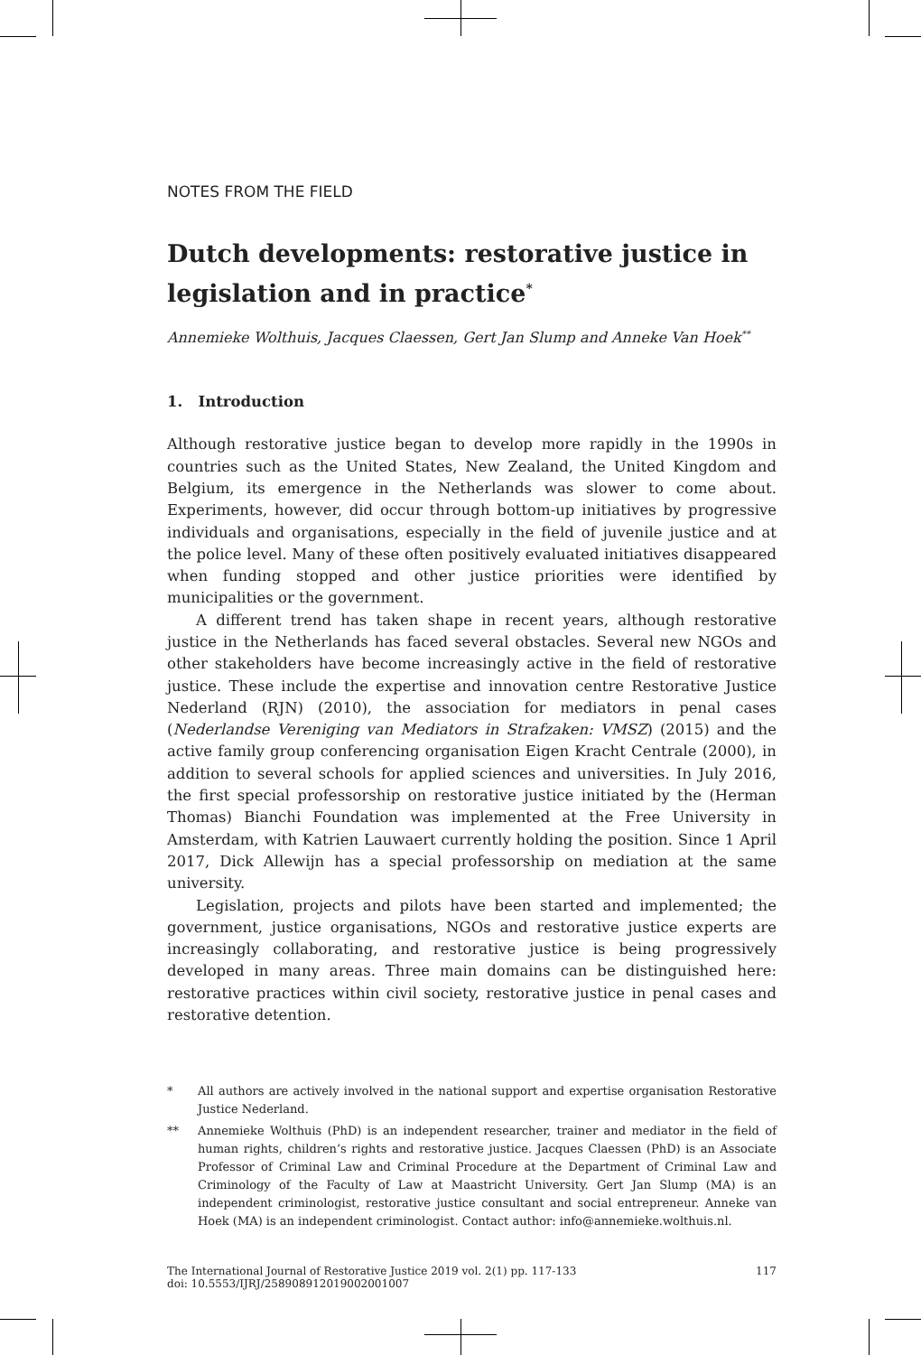NOTES FROM THE FIELD
Dutch developments: restorative justice in legislation and in practice<sup>*</sup>
Annemieke Wolthuis, Jacques Claessen, Gert Jan Slump and Anneke Van Hoek<sup>**</sup>
1. Introduction
Although restorative justice began to develop more rapidly in the 1990s in countries such as the United States, New Zealand, the United Kingdom and Belgium, its emergence in the Netherlands was slower to come about. Experiments, however, did occur through bottom-up initiatives by progressive individuals and organisations, especially in the field of juvenile justice and at the police level. Many of these often positively evaluated initiatives disappeared when funding stopped and other justice priorities were identified by municipalities or the government.
A different trend has taken shape in recent years, although restorative justice in the Netherlands has faced several obstacles. Several new NGOs and other stakeholders have become increasingly active in the field of restorative justice. These include the expertise and innovation centre Restorative Justice Nederland (RJN) (2010), the association for mediators in penal cases (Nederlandse Vereniging van Mediators in Strafzaken: VMSZ) (2015) and the active family group conferencing organisation Eigen Kracht Centrale (2000), in addition to several schools for applied sciences and universities. In July 2016, the first special professorship on restorative justice initiated by the (Herman Thomas) Bianchi Foundation was implemented at the Free University in Amsterdam, with Katrien Lauwaert currently holding the position. Since 1 April 2017, Dick Allewijn has a special professorship on mediation at the same university.
Legislation, projects and pilots have been started and implemented; the government, justice organisations, NGOs and restorative justice experts are increasingly collaborating, and restorative justice is being progressively developed in many areas. Three main domains can be distinguished here: restorative practices within civil society, restorative justice in penal cases and restorative detention.
* All authors are actively involved in the national support and expertise organisation Restorative Justice Nederland.
** Annemieke Wolthuis (PhD) is an independent researcher, trainer and mediator in the field of human rights, children’s rights and restorative justice. Jacques Claessen (PhD) is an Associate Professor of Criminal Law and Criminal Procedure at the Department of Criminal Law and Criminology of the Faculty of Law at Maastricht University. Gert Jan Slump (MA) is an independent criminologist, restorative justice consultant and social entrepreneur. Anneke van Hoek (MA) is an independent criminologist. Contact author: info@annemieke.wolthuis.nl.
The International Journal of Restorative Justice 2019 vol. 2(1) pp. 117-133
doi: 10.5553/IJRJ/258908912019002001007
117